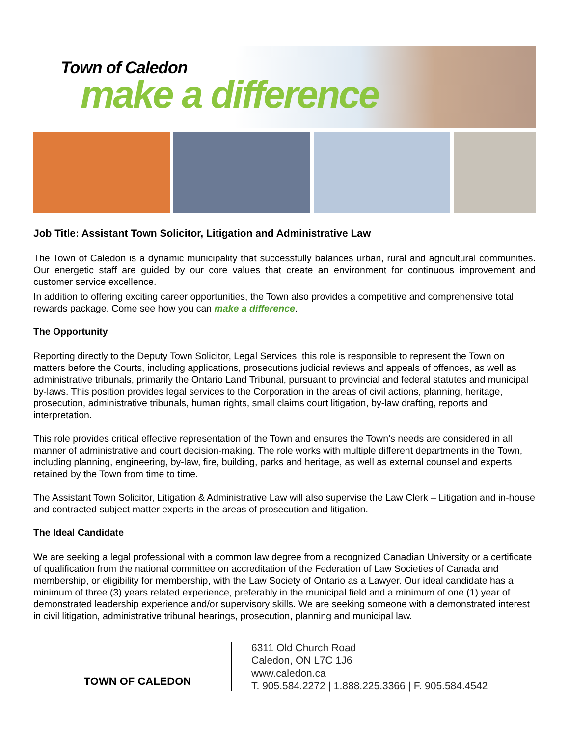Town of Caledon
make a difference
Job Title: Assistant Town Solicitor, Litigation and Administrative Law
The Town of Caledon is a dynamic municipality that successfully balances urban, rural and agricultural communities. Our energetic staff are guided by our core values that create an environment for continuous improvement and customer service excellence.
In addition to offering exciting career opportunities, the Town also provides a competitive and comprehensive total rewards package. Come see how you can make a difference.
The Opportunity
Reporting directly to the Deputy Town Solicitor, Legal Services, this role is responsible to represent the Town on matters before the Courts, including applications, prosecutions judicial reviews and appeals of offences, as well as administrative tribunals, primarily the Ontario Land Tribunal, pursuant to provincial and federal statutes and municipal by-laws. This position provides legal services to the Corporation in the areas of civil actions, planning, heritage, prosecution, administrative tribunals, human rights, small claims court litigation, by-law drafting, reports and interpretation.
This role provides critical effective representation of the Town and ensures the Town’s needs are considered in all manner of administrative and court decision-making. The role works with multiple different departments in the Town, including planning, engineering, by-law, fire, building, parks and heritage, as well as external counsel and experts retained by the Town from time to time.
The Assistant Town Solicitor, Litigation & Administrative Law will also supervise the Law Clerk – Litigation and in-house and contracted subject matter experts in the areas of prosecution and litigation.
The Ideal Candidate
We are seeking a legal professional with a common law degree from a recognized Canadian University or a certificate of qualification from the national committee on accreditation of the Federation of Law Societies of Canada and membership, or eligibility for membership, with the Law Society of Ontario as a Lawyer. Our ideal candidate has a minimum of three (3) years related experience, preferably in the municipal field and a minimum of one (1) year of demonstrated leadership experience and/or supervisory skills. We are seeking someone with a demonstrated interest in civil litigation, administrative tribunal hearings, prosecution, planning and municipal law.
TOWN OF CALEDON
6311 Old Church Road
Caledon, ON L7C 1J6
www.caledon.ca
T. 905.584.2272 | 1.888.225.3366 | F. 905.584.4542